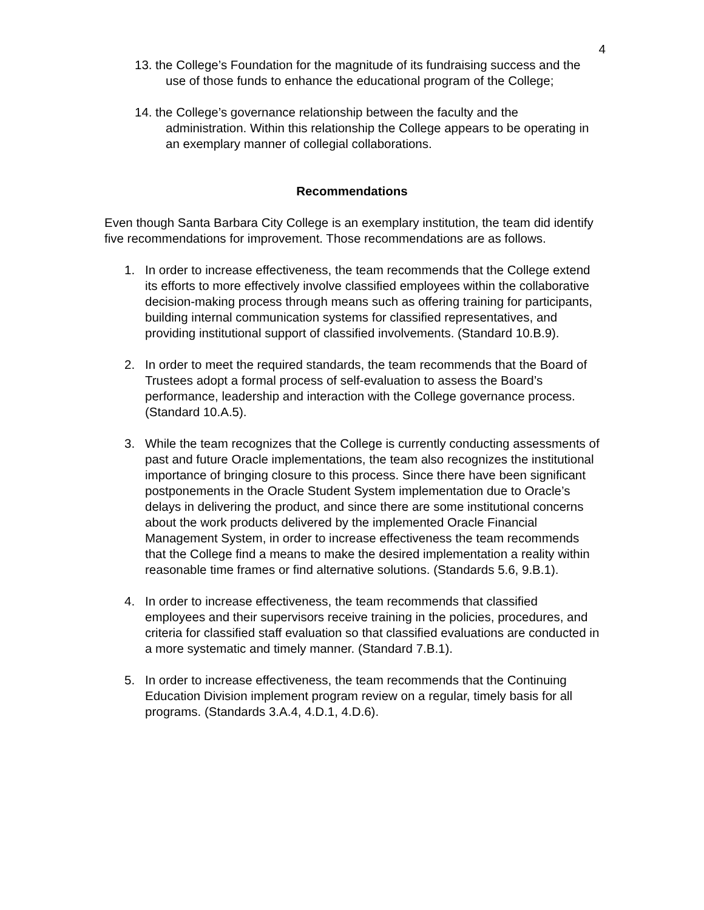4
13. the College’s Foundation for the magnitude of its fundraising success and the use of those funds to enhance the educational program of the College;
14. the College’s governance relationship between the faculty and the administration. Within this relationship the College appears to be operating in an exemplary manner of collegial collaborations.
Recommendations
Even though Santa Barbara City College is an exemplary institution, the team did identify five recommendations for improvement. Those recommendations are as follows.
1. In order to increase effectiveness, the team recommends that the College extend its efforts to more effectively involve classified employees within the collaborative decision-making process through means such as offering training for participants, building internal communication systems for classified representatives, and providing institutional support of classified involvements. (Standard 10.B.9).
2. In order to meet the required standards, the team recommends that the Board of Trustees adopt a formal process of self-evaluation to assess the Board’s performance, leadership and interaction with the College governance process. (Standard 10.A.5).
3. While the team recognizes that the College is currently conducting assessments of past and future Oracle implementations, the team also recognizes the institutional importance of bringing closure to this process. Since there have been significant postponements in the Oracle Student System implementation due to Oracle’s delays in delivering the product, and since there are some institutional concerns about the work products delivered by the implemented Oracle Financial Management System, in order to increase effectiveness the team recommends that the College find a means to make the desired implementation a reality within reasonable time frames or find alternative solutions. (Standards 5.6, 9.B.1).
4. In order to increase effectiveness, the team recommends that classified employees and their supervisors receive training in the policies, procedures, and criteria for classified staff evaluation so that classified evaluations are conducted in a more systematic and timely manner. (Standard 7.B.1).
5. In order to increase effectiveness, the team recommends that the Continuing Education Division implement program review on a regular, timely basis for all programs. (Standards 3.A.4, 4.D.1, 4.D.6).